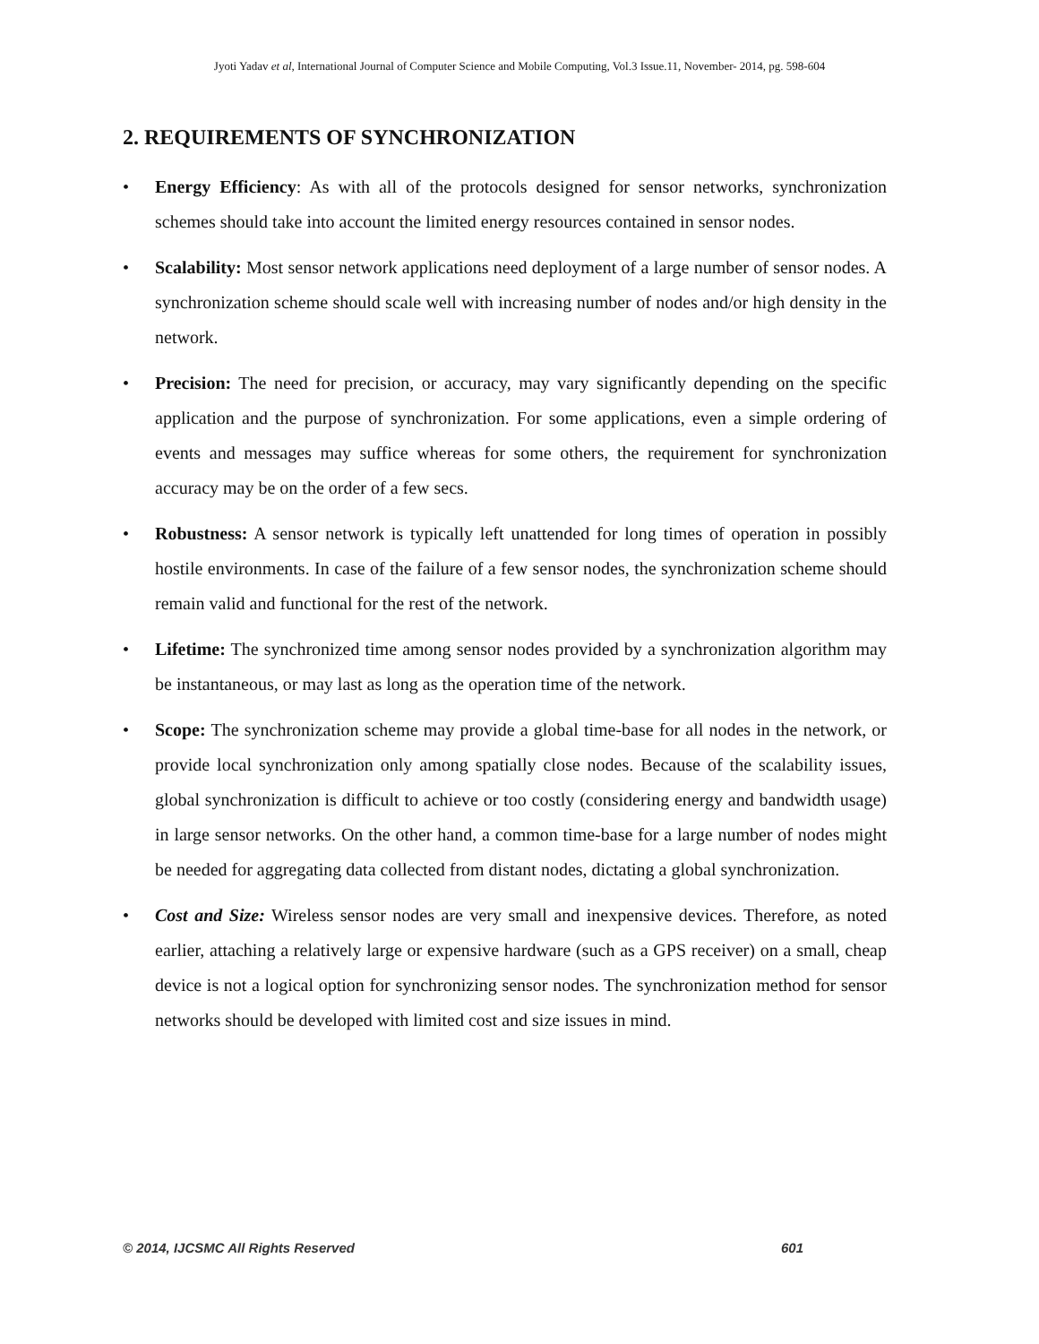Jyoti Yadav et al, International Journal of Computer Science and Mobile Computing, Vol.3 Issue.11, November- 2014, pg. 598-604
2. REQUIREMENTS OF SYNCHRONIZATION
• Energy Efficiency: As with all of the protocols designed for sensor networks, synchronization schemes should take into account the limited energy resources contained in sensor nodes.
• Scalability: Most sensor network applications need deployment of a large number of sensor nodes. A synchronization scheme should scale well with increasing number of nodes and/or high density in the network.
• Precision: The need for precision, or accuracy, may vary significantly depending on the specific application and the purpose of synchronization. For some applications, even a simple ordering of events and messages may suffice whereas for some others, the requirement for synchronization accuracy may be on the order of a few secs.
• Robustness: A sensor network is typically left unattended for long times of operation in possibly hostile environments. In case of the failure of a few sensor nodes, the synchronization scheme should remain valid and functional for the rest of the network.
• Lifetime: The synchronized time among sensor nodes provided by a synchronization algorithm may be instantaneous, or may last as long as the operation time of the network.
• Scope: The synchronization scheme may provide a global time-base for all nodes in the network, or provide local synchronization only among spatially close nodes. Because of the scalability issues, global synchronization is difficult to achieve or too costly (considering energy and bandwidth usage) in large sensor networks. On the other hand, a common time-base for a large number of nodes might be needed for aggregating data collected from distant nodes, dictating a global synchronization.
• Cost and Size: Wireless sensor nodes are very small and inexpensive devices. Therefore, as noted earlier, attaching a relatively large or expensive hardware (such as a GPS receiver) on a small, cheap device is not a logical option for synchronizing sensor nodes. The synchronization method for sensor networks should be developed with limited cost and size issues in mind.
© 2014, IJCSMC All Rights Reserved 601